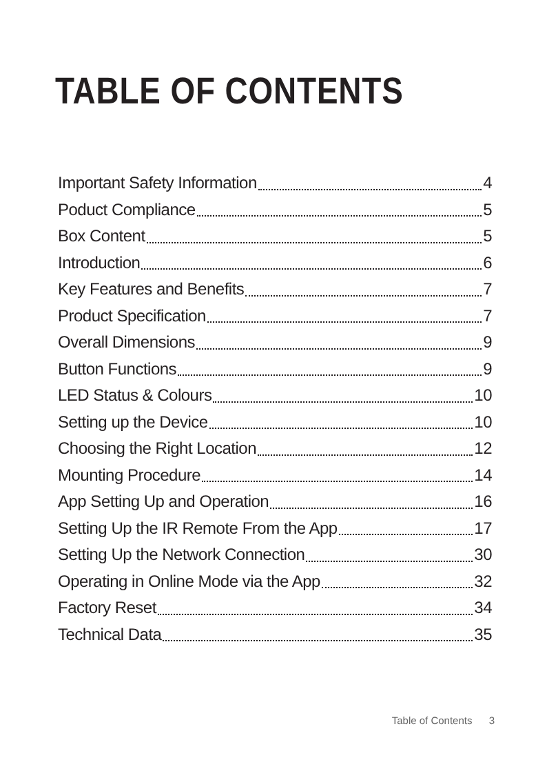TABLE OF CONTENTS
Important Safety Information 4
Poduct Compliance 5
Box Content 5
Introduction 6
Key Features and Benefits 7
Product Specification 7
Overall Dimensions 9
Button Functions 9
LED Status & Colours 10
Setting up the Device 10
Choosing the Right Location 12
Mounting Procedure 14
App Setting Up and Operation 16
Setting Up the IR Remote From the App 17
Setting Up the Network Connection 30
Operating in Online Mode via the App 32
Factory Reset 34
Technical Data 35
Table of Contents 3